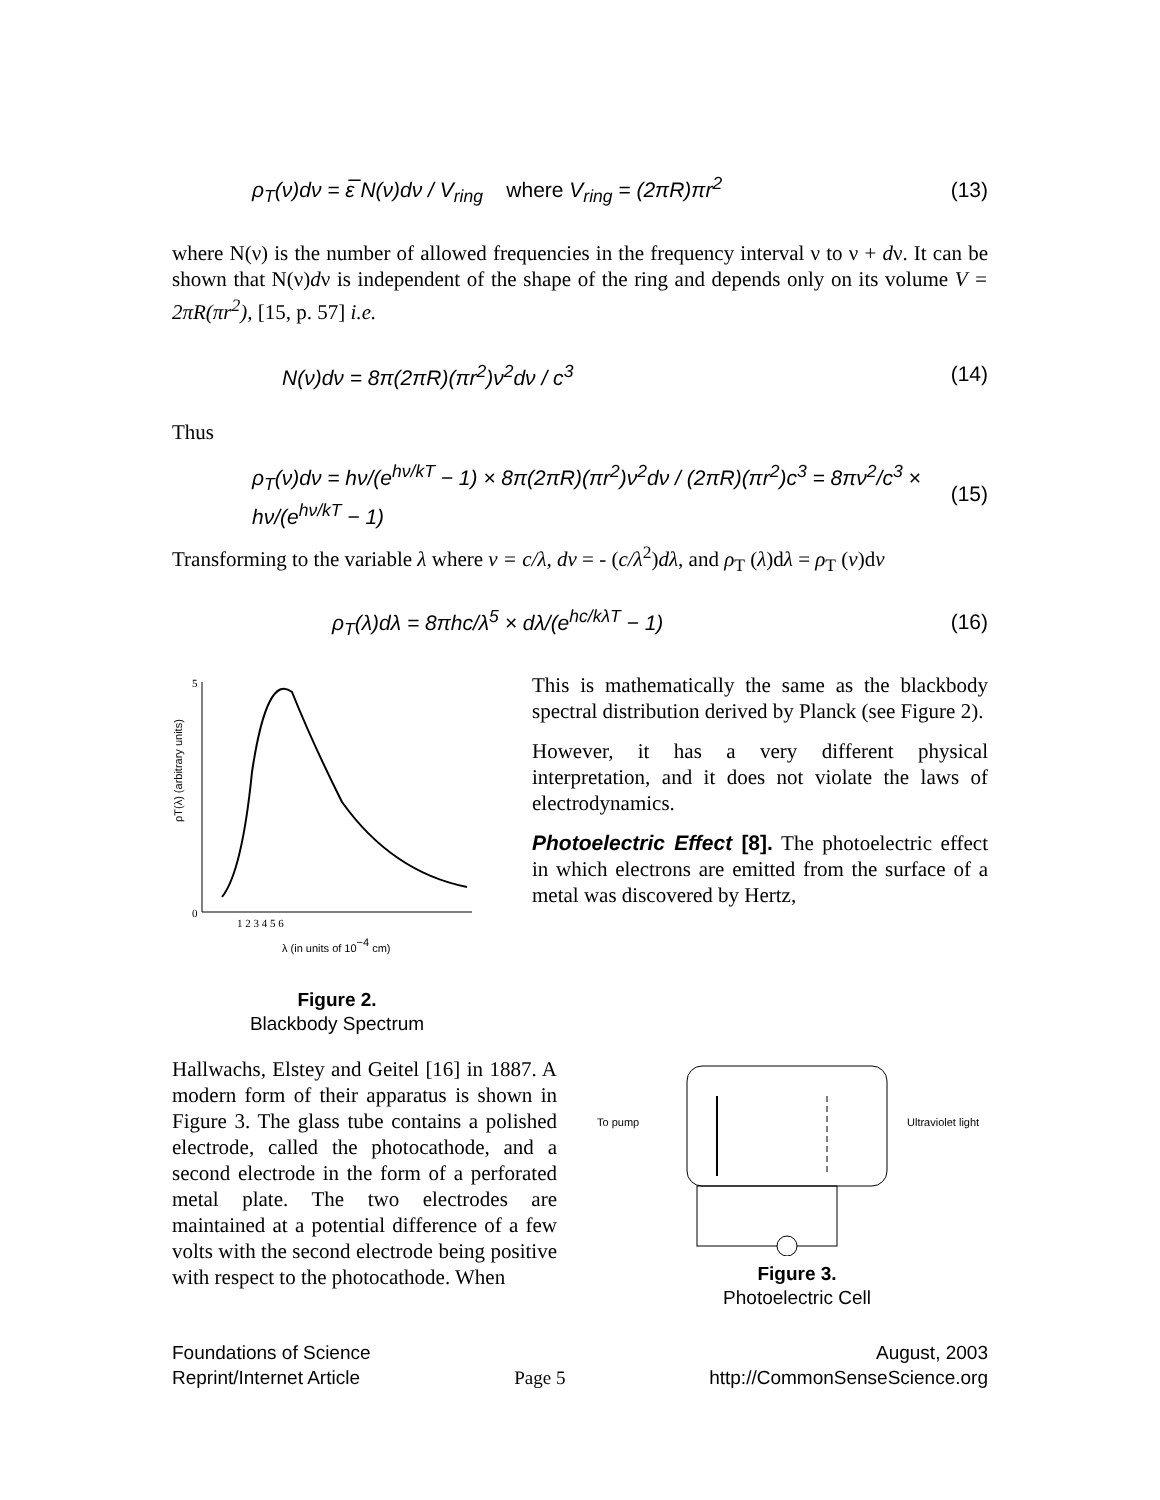ρ<sub>T</sub>(ν)dν = ε̅ N(ν)dν / V<sub>ring</sub> where V<sub>ring</sub> = (2πR)πr<sup>2</sup> (13)
where N(ν) is the number of allowed frequencies in the frequency interval ν to ν + dν. It can be shown that N(ν)dν is independent of the shape of the ring and depends only on its volume V = 2πR(πr<sup>2</sup>), [15, p. 57] i.e.
N(ν)dν = 8π(2πR)(πr<sup>2</sup>)ν<sup>2</sup>dν / c<sup>3</sup> (14)
Thus
ρ<sub>T</sub>(ν)dν = hν/(e<sup>hν/kT</sup> − 1) × 8π(2πR)(πr<sup>2</sup>)ν<sup>2</sup>dν / (2πR)(πr<sup>2</sup>)c<sup>3</sup> = 8πν<sup>2</sup>/c<sup>3</sup> × hν/(e<sup>hν/kT</sup> − 1) (15)
Transforming to the variable λ where v = c/λ, dv = - (c/λ<sup>2</sup>)dλ, and ρ<sub>T</sub> (λ)dλ = ρ<sub>T</sub> (ν)dν
ρ<sub>T</sub>(λ)dλ = 8πhc/λ<sup>5</sup> × dλ/(e<sup>hc/kλT</sup> − 1) (16)
ρT(λ) (arbitrary units)
0
5
1 2 3 4 5 6
λ (in units of 10−4 cm)
Figure 2.
Blackbody Spectrum
This is mathematically the same as the blackbody spectral distribution derived by Planck (see Figure 2).
However, it has a very different physical interpretation, and it does not violate the laws of electrodynamics.
Photoelectric Effect [8]. The photoelectric effect in which electrons are emitted from the surface of a metal was discovered by Hertz,
Hallwachs, Elstey and Geitel [16] in 1887. A modern form of their apparatus is shown in Figure 3. The glass tube contains a polished electrode, called the photocathode, and a second electrode in the form of a perforated metal plate. The two electrodes are maintained at a potential difference of a few volts with the second electrode being positive with respect to the photocathode. When
To pump
Ultraviolet light
Figure 3.
Photoelectric Cell
Foundations of Science
Reprint/Internet Article
Page 5 August, 2003
http://CommonSenseScience.org